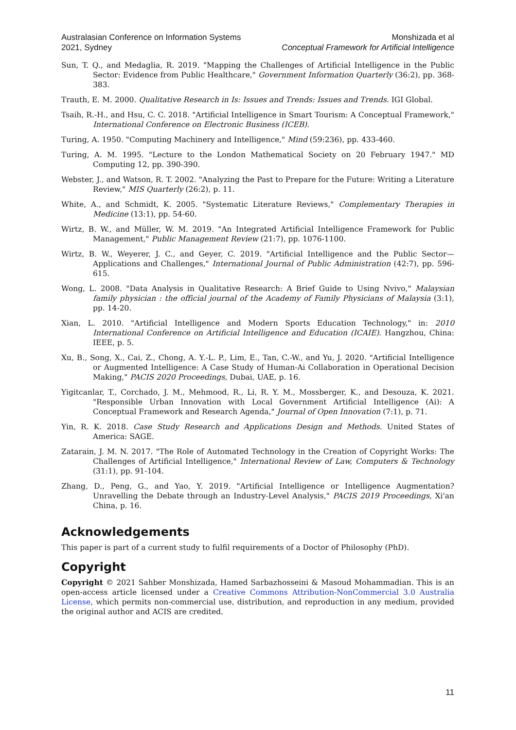Australasian Conference on Information Systems
2021, Sydney
Monshizada et al
Conceptual Framework for Artificial Intelligence
Sun, T. Q., and Medaglia, R. 2019. "Mapping the Challenges of Artificial Intelligence in the Public Sector: Evidence from Public Healthcare," Government Information Quarterly (36:2), pp. 368-383.
Trauth, E. M. 2000. Qualitative Research in Is: Issues and Trends: Issues and Trends. IGI Global.
Tsaih, R.-H., and Hsu, C. C. 2018. "Artificial Intelligence in Smart Tourism: A Conceptual Framework," International Conference on Electronic Business (ICEB).
Turing, A. 1950. "Computing Machinery and Intelligence," Mind (59:236), pp. 433-460.
Turing, A. M. 1995. "Lecture to the London Mathematical Society on 20 February 1947." MD Computing 12, pp. 390-390.
Webster, J., and Watson, R. T. 2002. "Analyzing the Past to Prepare for the Future: Writing a Literature Review," MIS Quarterly (26:2), p. 11.
White, A., and Schmidt, K. 2005. "Systematic Literature Reviews," Complementary Therapies in Medicine (13:1), pp. 54-60.
Wirtz, B. W., and Müller, W. M. 2019. "An Integrated Artificial Intelligence Framework for Public Management," Public Management Review (21:7), pp. 1076-1100.
Wirtz, B. W., Weyerer, J. C., and Geyer, C. 2019. "Artificial Intelligence and the Public Sector—Applications and Challenges," International Journal of Public Administration (42:7), pp. 596-615.
Wong, L. 2008. "Data Analysis in Qualitative Research: A Brief Guide to Using Nvivo," Malaysian family physician : the official journal of the Academy of Family Physicians of Malaysia (3:1), pp. 14-20.
Xian, L. 2010. "Artificial Intelligence and Modern Sports Education Technology," in: 2010 International Conference on Artificial Intelligence and Education (ICAIE). Hangzhou, China: IEEE, p. 5.
Xu, B., Song, X., Cai, Z., Chong, A. Y.-L. P., Lim, E., Tan, C.-W., and Yu, J. 2020. "Artificial Intelligence or Augmented Intelligence: A Case Study of Human-Ai Collaboration in Operational Decision Making," PACIS 2020 Proceedings, Dubai, UAE, p. 16.
Yigitcanlar, T., Corchado, J. M., Mehmood, R., Li, R. Y. M., Mossberger, K., and Desouza, K. 2021. "Responsible Urban Innovation with Local Government Artificial Intelligence (Ai): A Conceptual Framework and Research Agenda," Journal of Open Innovation (7:1), p. 71.
Yin, R. K. 2018. Case Study Research and Applications Design and Methods. United States of America: SAGE.
Zatarain, J. M. N. 2017. "The Role of Automated Technology in the Creation of Copyright Works: The Challenges of Artificial Intelligence," International Review of Law, Computers & Technology (31:1), pp. 91-104.
Zhang, D., Peng, G., and Yao, Y. 2019. "Artificial Intelligence or Intelligence Augmentation? Unravelling the Debate through an Industry-Level Analysis," PACIS 2019 Proceedings, Xi'an China, p. 16.
Acknowledgements
This paper is part of a current study to fulfil requirements of a Doctor of Philosophy (PhD).
Copyright
Copyright © 2021 Sahber Monshizada, Hamed Sarbazhosseini & Masoud Mohammadian. This is an open-access article licensed under a Creative Commons Attribution-NonCommercial 3.0 Australia License, which permits non-commercial use, distribution, and reproduction in any medium, provided the original author and ACIS are credited.
11